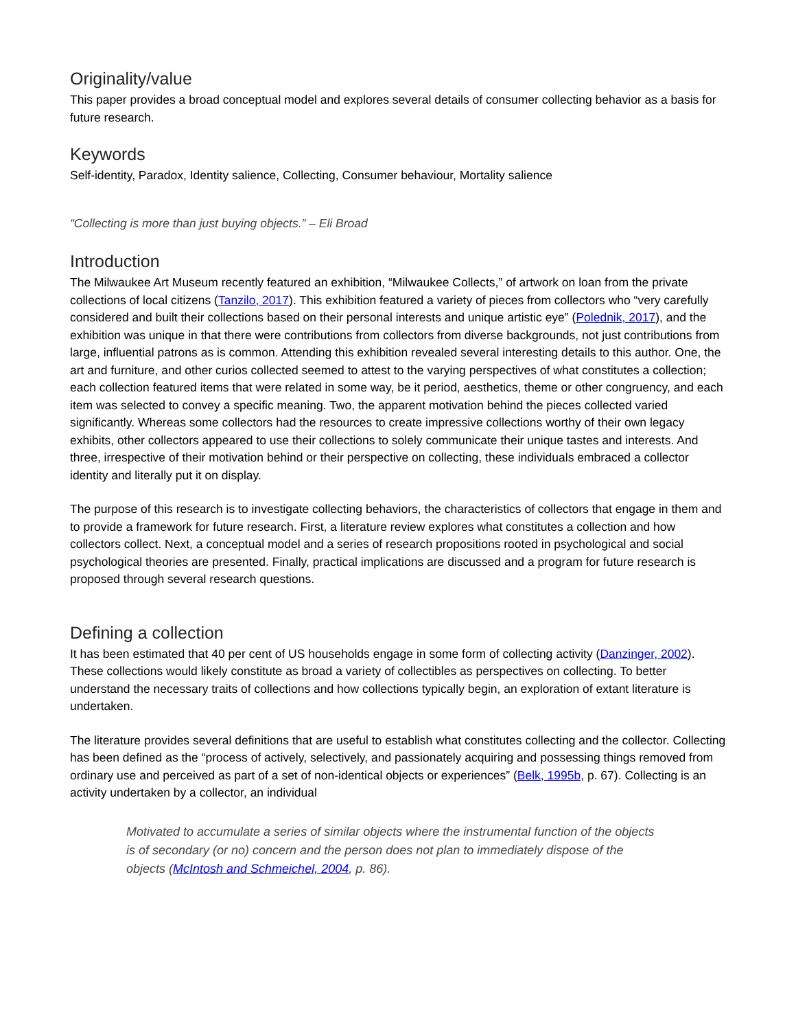Originality/value
This paper provides a broad conceptual model and explores several details of consumer collecting behavior as a basis for future research.
Keywords
Self-identity, Paradox, Identity salience, Collecting, Consumer behaviour, Mortality salience
“Collecting is more than just buying objects.” – Eli Broad
Introduction
The Milwaukee Art Museum recently featured an exhibition, “Milwaukee Collects,” of artwork on loan from the private collections of local citizens (Tanzilo, 2017). This exhibition featured a variety of pieces from collectors who “very carefully considered and built their collections based on their personal interests and unique artistic eye” (Polednik, 2017), and the exhibition was unique in that there were contributions from collectors from diverse backgrounds, not just contributions from large, influential patrons as is common. Attending this exhibition revealed several interesting details to this author. One, the art and furniture, and other curios collected seemed to attest to the varying perspectives of what constitutes a collection; each collection featured items that were related in some way, be it period, aesthetics, theme or other congruency, and each item was selected to convey a specific meaning. Two, the apparent motivation behind the pieces collected varied significantly. Whereas some collectors had the resources to create impressive collections worthy of their own legacy exhibits, other collectors appeared to use their collections to solely communicate their unique tastes and interests. And three, irrespective of their motivation behind or their perspective on collecting, these individuals embraced a collector identity and literally put it on display.
The purpose of this research is to investigate collecting behaviors, the characteristics of collectors that engage in them and to provide a framework for future research. First, a literature review explores what constitutes a collection and how collectors collect. Next, a conceptual model and a series of research propositions rooted in psychological and social psychological theories are presented. Finally, practical implications are discussed and a program for future research is proposed through several research questions.
Defining a collection
It has been estimated that 40 per cent of US households engage in some form of collecting activity (Danzinger, 2002). These collections would likely constitute as broad a variety of collectibles as perspectives on collecting. To better understand the necessary traits of collections and how collections typically begin, an exploration of extant literature is undertaken.
The literature provides several definitions that are useful to establish what constitutes collecting and the collector. Collecting has been defined as the “process of actively, selectively, and passionately acquiring and possessing things removed from ordinary use and perceived as part of a set of non-identical objects or experiences” (Belk, 1995b, p. 67). Collecting is an activity undertaken by a collector, an individual
Motivated to accumulate a series of similar objects where the instrumental function of the objects is of secondary (or no) concern and the person does not plan to immediately dispose of the objects (McIntosh and Schmeichel, 2004, p. 86).